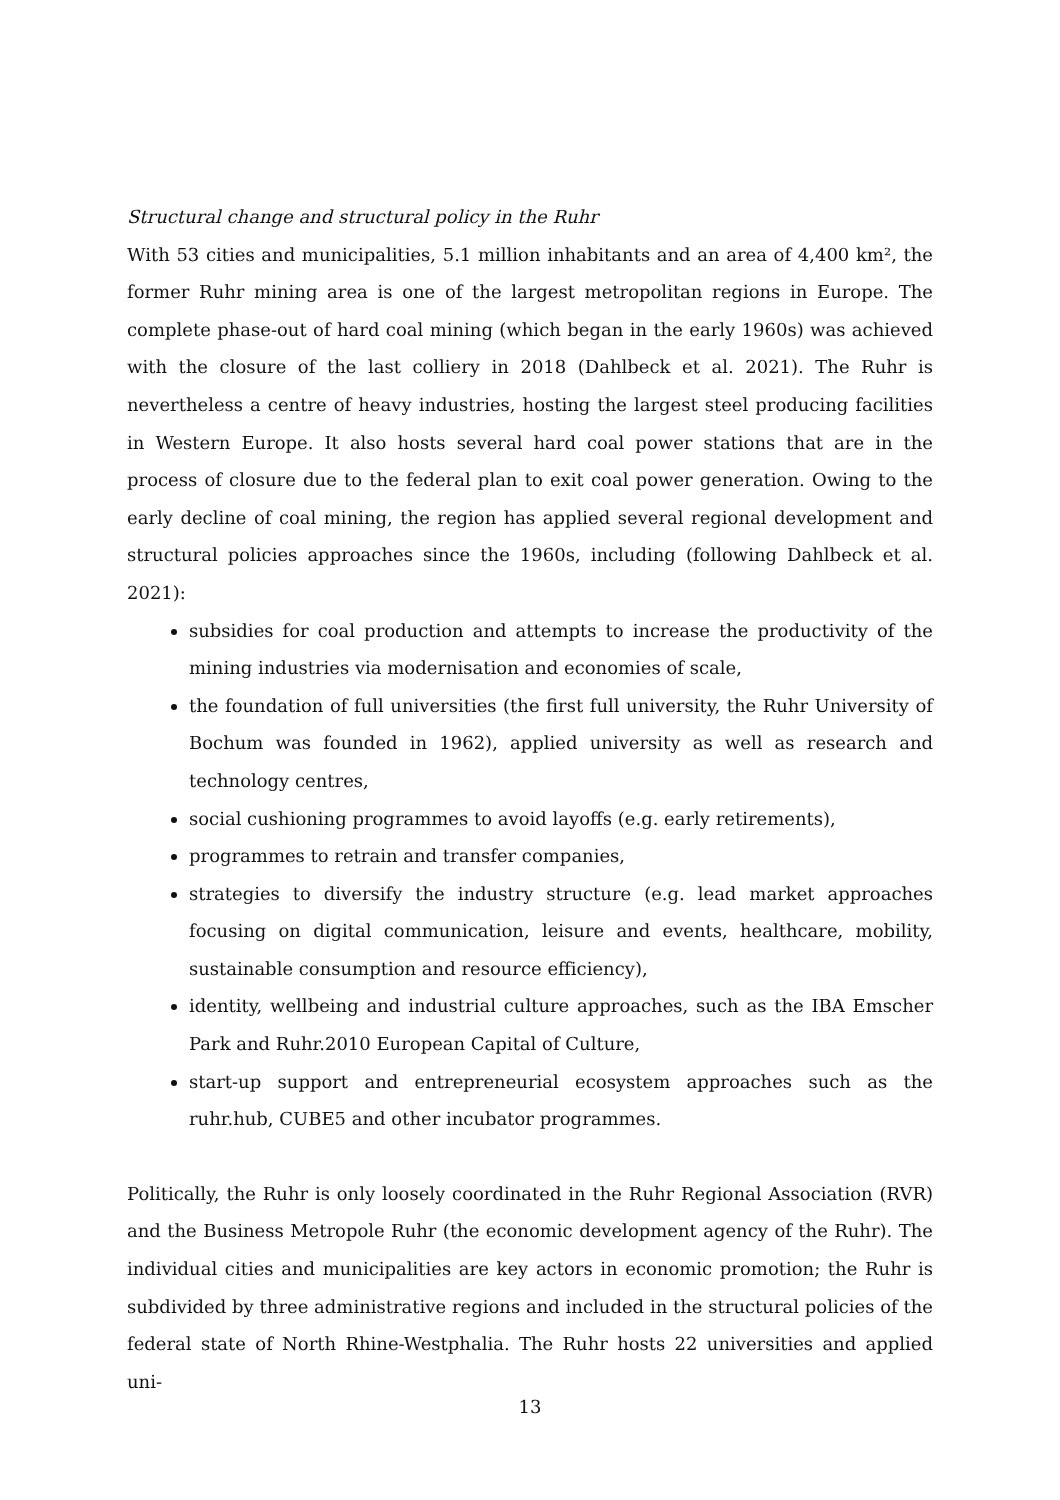Structural change and structural policy in the Ruhr
With 53 cities and municipalities, 5.1 million inhabitants and an area of 4,400 km², the former Ruhr mining area is one of the largest metropolitan regions in Europe. The complete phase-out of hard coal mining (which began in the early 1960s) was achieved with the closure of the last colliery in 2018 (Dahlbeck et al. 2021). The Ruhr is nevertheless a centre of heavy industries, hosting the largest steel producing facilities in Western Europe. It also hosts several hard coal power stations that are in the process of closure due to the federal plan to exit coal power generation. Owing to the early decline of coal mining, the region has applied several regional development and structural policies approaches since the 1960s, including (following Dahlbeck et al. 2021):
subsidies for coal production and attempts to increase the productivity of the mining industries via modernisation and economies of scale,
the foundation of full universities (the first full university, the Ruhr University of Bochum was founded in 1962), applied university as well as research and technology centres,
social cushioning programmes to avoid layoffs (e.g. early retirements),
programmes to retrain and transfer companies,
strategies to diversify the industry structure (e.g. lead market approaches focusing on digital communication, leisure and events, healthcare, mobility, sustainable consumption and resource efficiency),
identity, wellbeing and industrial culture approaches, such as the IBA Emscher Park and Ruhr.2010 European Capital of Culture,
start-up support and entrepreneurial ecosystem approaches such as the ruhr.hub, CUBE5 and other incubator programmes.
Politically, the Ruhr is only loosely coordinated in the Ruhr Regional Association (RVR) and the Business Metropole Ruhr (the economic development agency of the Ruhr). The individual cities and municipalities are key actors in economic promotion; the Ruhr is subdivided by three administrative regions and included in the structural policies of the federal state of North Rhine-Westphalia. The Ruhr hosts 22 universities and applied uni-
13